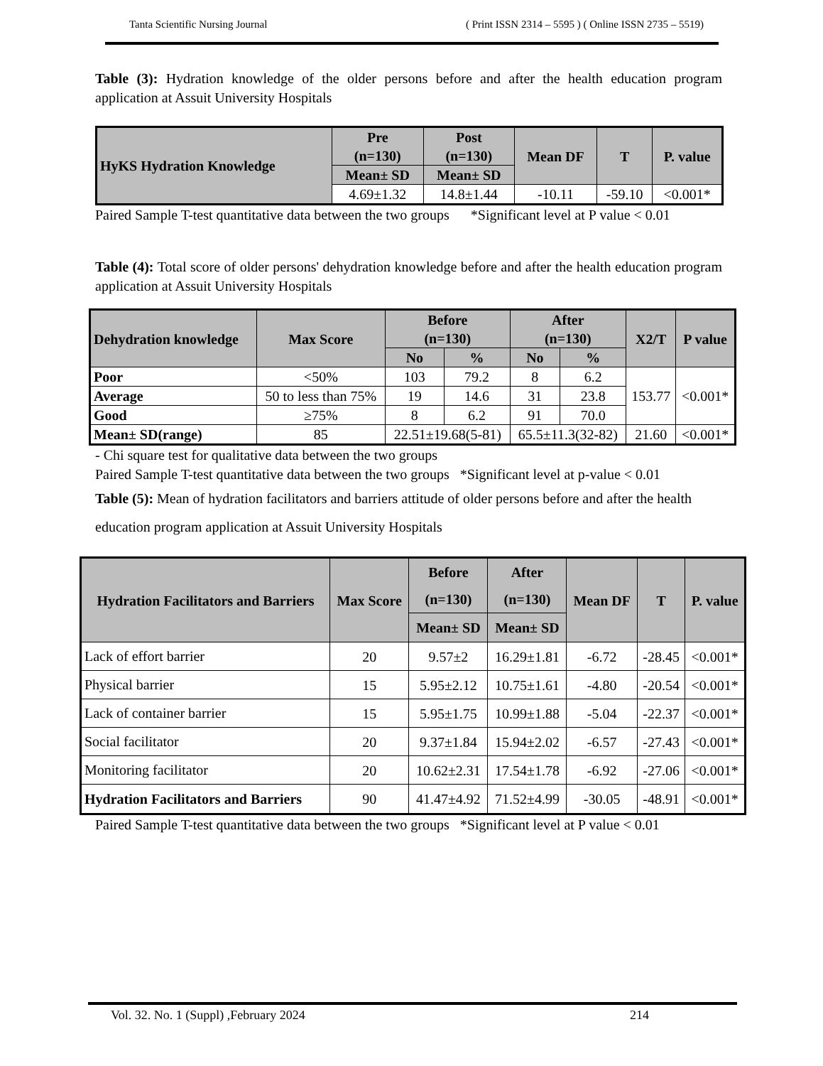Tanta Scientific Nursing Journal ( Print ISSN 2314 – 5595 ) ( Online ISSN 2735 – 5519)
Table (3): Hydration knowledge of the older persons before and after the health education program application at Assuit University Hospitals
| HyKS Hydration Knowledge | Pre (n=130) | Post (n=130) | Mean DF | T | P. value |
| --- | --- | --- | --- | --- | --- |
| | Mean± SD | Mean± SD | | | |
| | 4.69±1.32 | 14.8±1.44 | -10.11 | -59.10 | <0.001* |
Paired Sample T-test quantitative data between the two groups *Significant level at P value < 0.01
Table (4): Total score of older persons' dehydration knowledge before and after the health education program application at Assuit University Hospitals
| Dehydration knowledge | Max Score | Before (n=130) | | After (n=130) | | X2/T | P value |
| --- | --- | --- | --- | --- | --- | --- | --- |
| | | No | % | No | % | | |
| Poor | <50% | 103 | 79.2 | 8 | 6.2 | 153.77 | <0.001* |
| Average | 50 to less than 75% | 19 | 14.6 | 31 | 23.8 | | |
| Good | ≥75% | 8 | 6.2 | 91 | 70.0 | | |
| Mean± SD(range) | 85 | 22.51±19.68(5-81) | | 65.5±11.3(32-82) | | 21.60 | <0.001* |
- Chi square test for qualitative data between the two groups
Paired Sample T-test quantitative data between the two groups *Significant level at p-value < 0.01
Table (5): Mean of hydration facilitators and barriers attitude of older persons before and after the health education program application at Assuit University Hospitals
| Hydration Facilitators and Barriers | Max Score | Before (n=130) | After (n=130) | Mean DF | T | P. value |
| --- | --- | --- | --- | --- | --- | --- |
| | | Mean± SD | Mean± SD | | | |
| Lack of effort barrier | 20 | 9.57±2 | 16.29±1.81 | -6.72 | -28.45 | <0.001* |
| Physical barrier | 15 | 5.95±2.12 | 10.75±1.61 | -4.80 | -20.54 | <0.001* |
| Lack of container barrier | 15 | 5.95±1.75 | 10.99±1.88 | -5.04 | -22.37 | <0.001* |
| Social facilitator | 20 | 9.37±1.84 | 15.94±2.02 | -6.57 | -27.43 | <0.001* |
| Monitoring facilitator | 20 | 10.62±2.31 | 17.54±1.78 | -6.92 | -27.06 | <0.001* |
| Hydration Facilitators and Barriers | 90 | 41.47±4.92 | 71.52±4.99 | -30.05 | -48.91 | <0.001* |
Paired Sample T-test quantitative data between the two groups *Significant level at P value < 0.01
Vol. 32. No. 1 (Suppl) ,February 2024 214